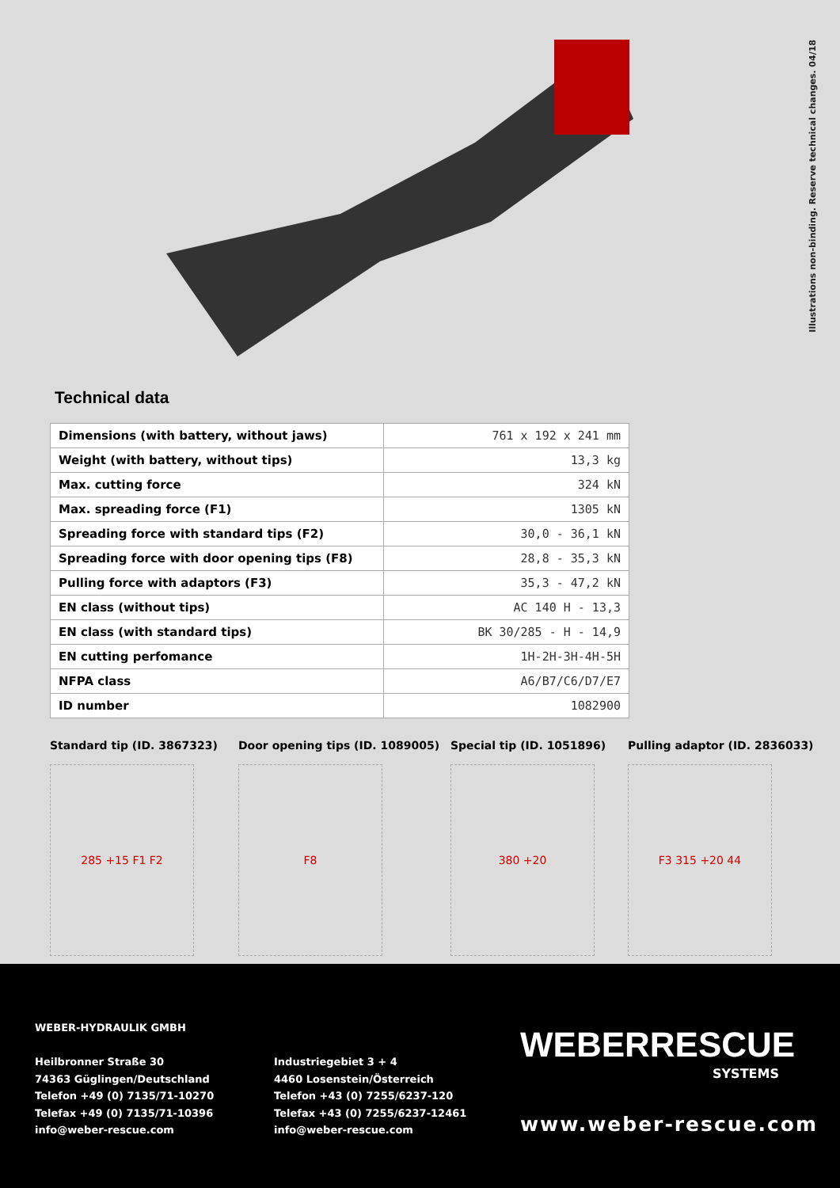Illustrations non-binding. Reserve technical changes. 04/18
Technical data
| Dimensions (with battery, without jaws) | 761 x 192 x 241 mm |
| Weight (with battery, without tips) | 13,3 kg |
| Max. cutting force | 324 kN |
| Max. spreading force (F1) | 1305 kN |
| Spreading force with standard tips (F2) | 30,0 - 36,1 kN |
| Spreading force with door opening tips (F8) | 28,8 - 35,3 kN |
| Pulling force with adaptors (F3) | 35,3 - 47,2 kN |
| EN class (without tips) | AC 140 H - 13,3 |
| EN class (with standard tips) | BK 30/285 - H - 14,9 |
| EN cutting perfomance | 1H-2H-3H-4H-5H |
| NFPA class | A6/B7/C6/D7/E7 |
| ID number | 1082900 |
Standard tip (ID. 3867323)
285 +15 F1 F2
Door opening tips (ID. 1089005)
F8
Special tip (ID. 1051896)
380 +20
Pulling adaptor (ID. 2836033)
F3 315 +20 44
WEBER-HYDRAULIK GMBH
Heilbronner Straße 30
74363 Güglingen/Deutschland
Telefon +49 (0) 7135/71-10270
Telefax +49 (0) 7135/71-10396
info@weber-rescue.com
Industriegebiet 3 + 4
4460 Losenstein/Österreich
Telefon +43 (0) 7255/6237-120
Telefax +43 (0) 7255/6237-12461
info@weber-rescue.com
WEBERRESCUE
SYSTEMS
www.weber-rescue.com